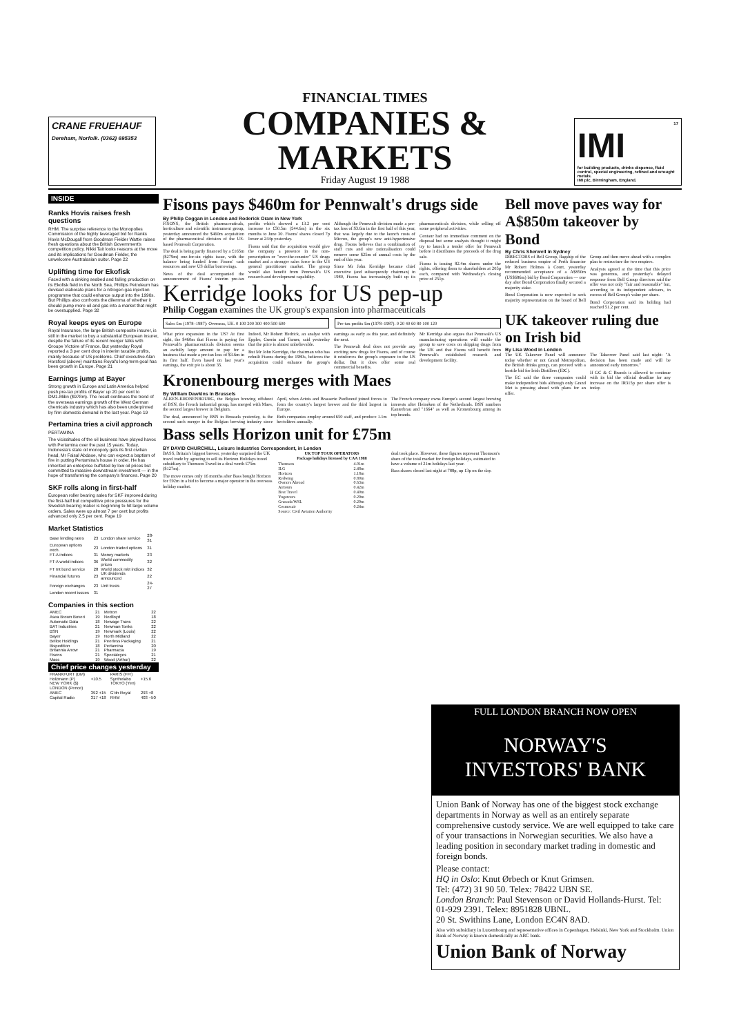CRANE FRUEHAUF
Dereham, Norfolk. (0362) 695353
FINANCIAL TIMES
COMPANIES & MARKETS
Friday August 19 1988
17
IMI
for building products, drinks dispense, fluid control, special engineering, refined and wrought metals.
IMI plc, Birmingham, England.
INSIDE
Ranks Hovis raises fresh questions
RHM. The surprise reference to the Monopolies Commission of the highly leveraged bid for Ranks Hovis McDougall from Goodman Fielder Wattie raises fresh questions about the British Government's competition policy. Nikki Tait looks reasons at the move and its implications for Goodman Fielder, the unwelcome Australasian suitor. Page 22
Uplifting time for Ekofisk
Faced with a sinking seabed and falling production on its Ekofisk field in the North Sea, Phillips Petroleum has devised elaborate plans for a nitrogen gas injection programme that could enhance output into the 1990s. But Phillips also confronts the dilemma of whether it should pump more oil and gas into a market that might be oversupplied. Page 32
Royal keeps eyes on Europe
Royal Insurance, the large British composite insurer, is still in the market to buy a substantial European insurer, despite the failure of its recent merger talks with Groupe Victoire of France. But yesterday Royal reported a 3 per cent drop in interim taxable profits, mainly because of US problems. Chief executive Alan Horsford (above) maintains Royal's long-term goal has been growth in Europe. Page 21
Earnings jump at Bayer
Strong growth in Europe and Latin America helped push pre-tax profits of Bayer up 20 per cent to DM1.86bn ($978m). The result continues the trend of the overseas earnings growth of the West German chemicals industry which has also been underpinned by firm domestic demand in the last year. Page 19
Pertamina tries a civil approach
PERTAMINA
The vicissitudes of the oil business have played havoc with Pertamina over the past 15 years. Today, Indonesia's state oil monopoly gets its first civilian head, Mr Faisal Abdaoe, who can expect a baptism of fire in putting Pertamina's house in order. He has inherited an enterprise buffeted by low oil prices but committed to massive downstream investment — in the hope of transforming the company's finances. Page 20
SKF rolls along in first-half
European roller bearing sales for SKF improved during the first-half but competitive price pressures for the Swedish bearing maker is beginning to hit large volume orders. Sales were up almost 7 per cent but profits advanced only 2.5 per cent. Page 19
Market Statistics
| Base lending rates | 23 | London share service | 28-31 |
| European options exch. | 23 | London traded options | 31 |
| FT-A indices | 31 | Money markets | 23 |
| FT-A world indices | 36 | World commodity prices | 32 |
| FT Int bond service | 28 | World stock mkt indices | 32 |
| Financial futures | 23 | UK dividends announced | 22 |
| Foreign exchanges | 23 | Unit trusts | 24-27 |
| London recent issues | 31 | | |
Companies in this section
| AMEC | 21 | Metron | 22 |
| Asea Brown Boveri | 19 | Nedlloyd | 18 |
| Automatic Data | 18 | Newage Trans | 22 |
| BAT Industries | 21 | Newman Tonks | 22 |
| BSN | 19 | Newmark (Louis) | 22 |
| Bayer | 19 | North Midland | 22 |
| Bellox Holdings | 21 | Peerless Packaging | 21 |
| Bispedition | 18 | Pertamina | 20 |
| Britannia Arrow | 21 | Pharmacia | 19 |
| Fisons | 21 | Specialeyes | 21 |
| Mass | 19 | Wood (Arthur) | 22 |
Chief price changes yesterday
| FRANKFURT (DM) | | PARIS (FFr) | |
| Holzmann (P) | +10.5 | Synthelabo | +15.6 |
| NEW YORK ($) | | TOKYO (Yen) | |
| LONDON (Pence) | | | |
| AMEC | 392 +15 | G'dn Royal | 293 +8 |
| Capital Radio | 317 +18 | RHM | 403 −50 |
Fisons pays $460m for Pennwalt's drugs side
By Philip Coggan in London and Roderick Oram in New York
FISONS, the British pharmaceuticals, horticulture and scientific instrument group, yesterday announced the $460m acquisition of the pharmaceutical division of the US-based Pennwalt Corporation.
The deal is being partly financed by a £165m ($279m) one-for-six rights issue, with the balance being funded from Fisons' cash resources and new US dollar borrowings.
News of the deal accompanied the announcement of Fisons' interim pre-tax profits which showed a 13.2 per cent increase to £50.5m (£44.6m) in the six months to June 30. Fisons' shares closed 7p lower at 244p yesterday.
Fisons said that the acquisition would give the company a presence in the non-prescription or "over-the-counter" US drugs market and a stronger sales force in the US general practitioner market. The group would also benefit from Pennwalt's US research and development capability.
Although the Pennwalt division made a pre-tax loss of $3.6m in the first half of this year, that was largely due to the launch costs of Microx, the group's new anti-hypertensive drug. Fisons believes that a combination of staff cuts and site rationalisation could remove some $25m of annual costs by the end of this year.
Since Mr John Kerridge became chief executive (and subsequently chairman) in 1980, Fisons has increasingly built up its pharmaceuticals division, while selling off some peripheral activities.
Centaur had no immediate comment on the disposal but some analysts thought it might try to launch a tender offer for Pennwalt before it distributes the proceeds of the drug sale.
Fisons is issuing 82.4m shares under the rights, offering them to shareholders at 205p each, compared with Wednesday's closing price of 251p.
Kerridge looks for US pep-up
Philip Coggan examines the UK group's expansion into pharmaceuticals
Sales £m (1978–1987): Overseas, UK. 0 100 200 300 400 500 600
Pre-tax profits £m (1978–1987). 0 20 40 60 80 100 120
What price expansion in the US? At first sight, the $460m that Fisons is paying for Pennwalt's pharmaceuticals division seems an awfully large amount to pay for a business that made a pre-tax loss of $3.6m in its first half. Even based on last year's earnings, the exit p/e is about 35.
Indeed, Mr Robert Hedrick, an analyst with Eppler, Guerin and Turner, said yesterday that the price is almost unbelievable.
But Mr John Kerridge, the chairman who has rebuilt Fisons during the 1980s, believes the acquisition could enhance the group's earnings as early as this year, and definitely the next.
The Pennwalt deal does not provide any exciting new drugs for Fisons, and of course it reinforces the group's exposure to the US dollar. But it does offer some real commercial benefits.
Mr Kerridge also argues that Pennwalt's US manufacturing operations will enable the group to save costs on shipping drugs from the UK and that Fisons will benefit from Pennwalt's established research and development facility.
Kronenbourg merges with Maes
By William Dawkins in Brussels
ALKEN-KRONENBOURG, the Belgian brewing offshoot of BSN, the French industrial group, has merged with Maes, the second largest brewer in Belgium.
The deal, announced by BSN in Brussels yesterday, is the second such merger in the Belgian brewing industry since April, when Artois and Brasserie Piedboeuf joined forces to form the country's largest brewer and the third largest in Europe.
Both companies employ around 650 staff, and produce 1.1m hectolitres annually.
The French company owns Europe's second largest brewing interests after Heineken of the Netherlands. BSN numbers Kanterbrau and "1664" as well as Kronenbourg among its top brands.
Bass sells Horizon unit for £75m
BY DAVID CHURCHILL, Leisure Industries Correspondent, in London
BASS, Britain's biggest brewer, yesterday surprised the UK travel trade by agreeing to sell its Horizon Holidays travel subsidiary to Thomson Travel in a deal worth £75m ($127m).
The move comes only 16 months after Bass bought Horizon for £92m in a bid to become a major operator in the overseas holiday market.
| UK TOP TOUR OPERATORS Package holidays licensed by CAA 1988 | |
| --- | --- |
| Thomson | 4.01m |
| ILG | 2.48m |
| Horizon | 1.18m |
| Redwing | 0.80m |
| Owners Abroad | 0.63m |
| Airtours | 0.42m |
| Best Travel | 0.40m |
| Yugotours | 0.29m |
| Granada/WSL | 0.29m |
| Cosmosair | 0.24m |
| Source: Civil Aviation Authority | |
deal took place. However, these figures represent Thomson's share of the total market for foreign holidays, estimated to have a volume of 21m holidays last year.
Bass shares closed last night at 788p, up 13p on the day.
Bell move paves way for A$850m takeover by Bond
By Chris Sherwell in Sydney
DIRECTORS of Bell Group, flagship of the reduced business empire of Perth financier Mr Robert Holmes à Court, yesterday recommended acceptance of a A$850m (US$686m) bid by Bond Corporation — one day after Bond Corporation finally secured a majority stake.
Bond Corporation is now expected to seek majority representation on the board of Bell Group and then move ahead with a complex plan to restructure the two empires.
Analysts agreed at the time that this price was generous, and yesterday's delayed response from Bell Group directors said the offer was not only "fair and reasonable" but, according to its independent advisers, in excess of Bell Group's value per share.
Bond Corporation said its holding had reached 51.2 per cent.
UK takeover ruling due on Irish bid
By Lisa Wood in London
The UK Takeover Panel will announce today whether or not Grand Metropolitan, the British drinks group, can proceed with a hostile bid for Irish Distillers (IDC).
The EC said the three companies could make independent bids although only Grand Met is pressing ahead with plans for an offer.
The Takeover Panel said last night: "A decision has been made and will be announced early tomorrow."
If GC & C Brands is allowed to continue with its bid the official deadline for any increase on the IR315p per share offer is today.
FULL LONDON BRANCH NOW OPEN
NORWAY'S
INVESTORS' BANK
Union Bank of Norway has one of the biggest stock exchange departments in Norway as well as an entirely separate comprehensive custody service. We are well equipped to take care of your transactions in Norwegian securities. We also have a leading position in secondary market trading in domestic and foreign bonds.
Please contact:
HQ in Oslo: Knut Ørbech or Knut Grimsen.
Tel: (472) 31 90 50. Telex: 78422 UBN SE.
London Branch: Paul Stevenson or David Hollands-Hurst. Tel: 01-929 2391. Telex: 8951828 UBNL.
20 St. Swithins Lane, London EC4N 8AD.
Also with subsidiary in Luxembourg and representative offices in Copenhagen, Helsinki, New York and Stockholm. Union Bank of Norway is known domestically as ABC bank.
Union Bank of Norway